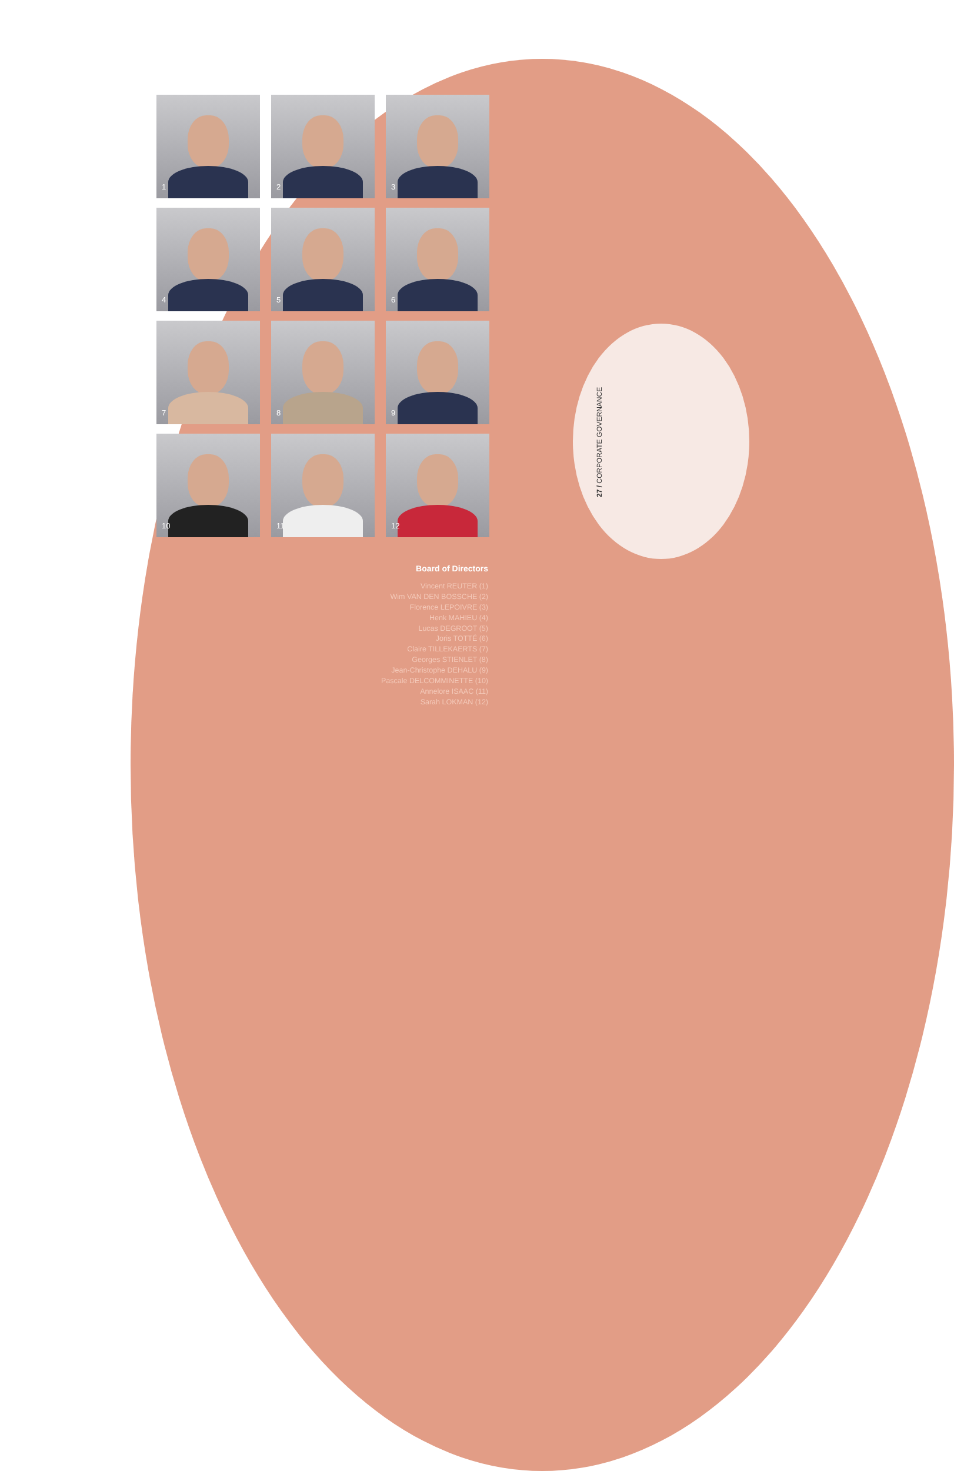1
2
3
4
5
6
7
8
9
10
11
12
Board of Directors
Vincent REUTER (1)
Wim VAN DEN BOSSCHE (2)
Florence LEPOIVRE (3)
Henk MAHIEU (4)
Lucas DEGROOT (5)
Joris TOTTÉ (6)
Claire TILLEKAERTS (7)
Georges STIENLET (8)
Jean-Christophe DEHALU (9)
Pascale DELCOMMINETTE (10)
Annelore ISAAC (11)
Sarah LOKMAN (12)
27 / CORPORATE GOVERNANCE